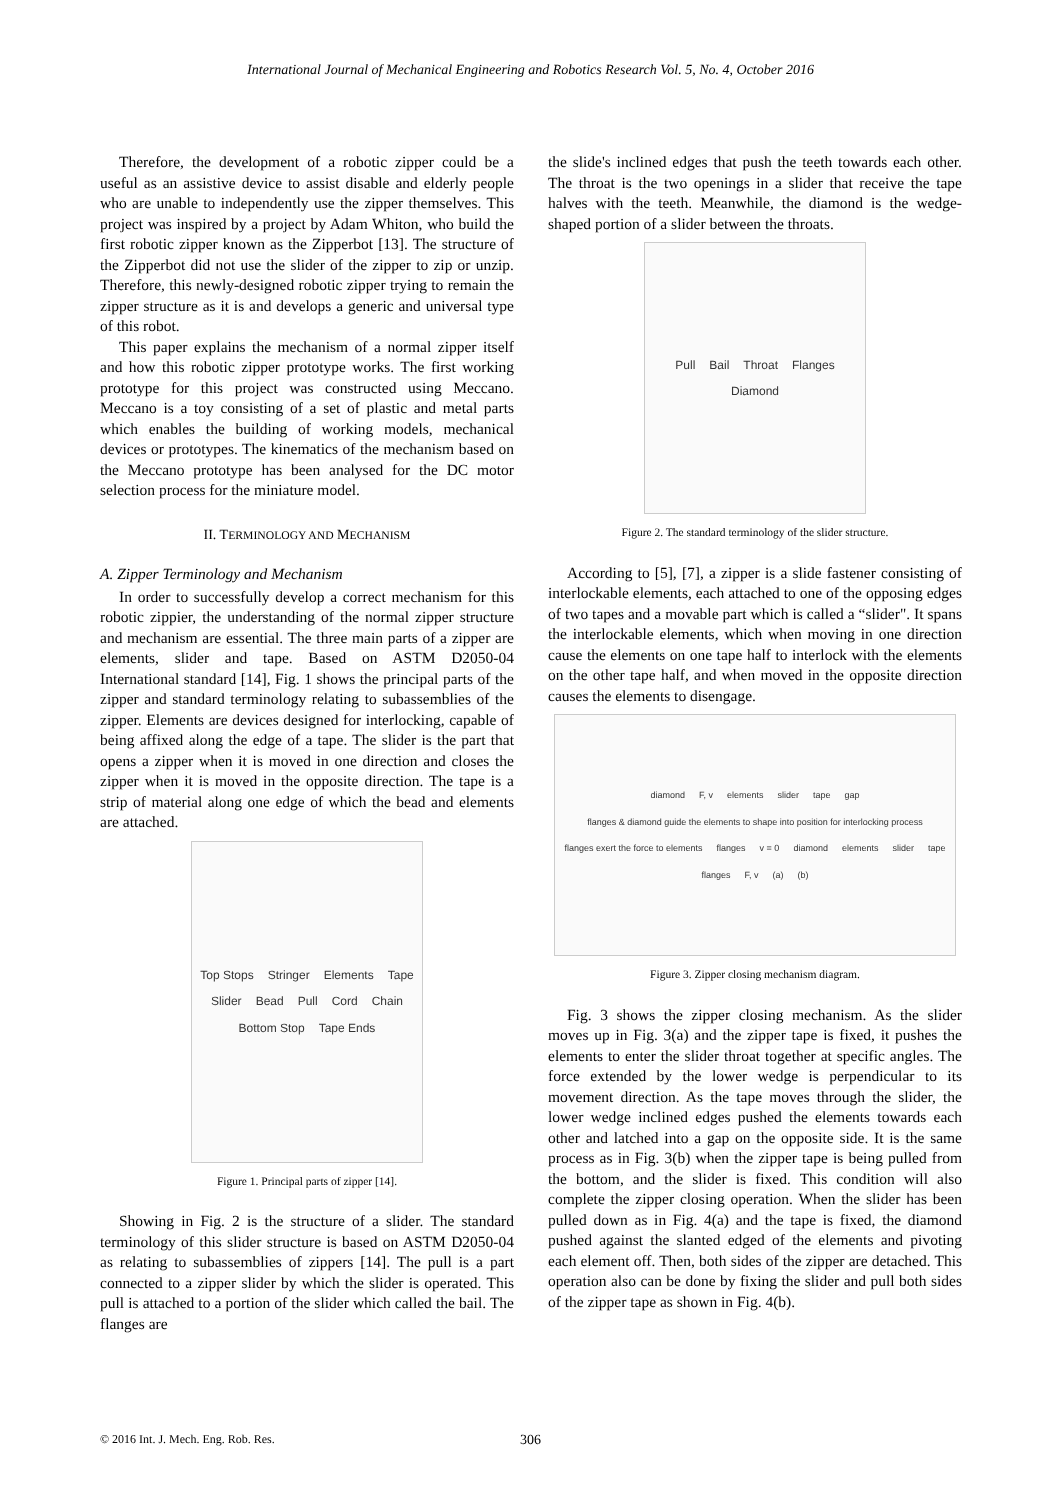International Journal of Mechanical Engineering and Robotics Research Vol. 5, No. 4, October 2016
Therefore, the development of a robotic zipper could be a useful as an assistive device to assist disable and elderly people who are unable to independently use the zipper themselves. This project was inspired by a project by Adam Whiton, who build the first robotic zipper known as the Zipperbot [13]. The structure of the Zipperbot did not use the slider of the zipper to zip or unzip. Therefore, this newly-designed robotic zipper trying to remain the zipper structure as it is and develops a generic and universal type of this robot.
This paper explains the mechanism of a normal zipper itself and how this robotic zipper prototype works. The first working prototype for this project was constructed using Meccano. Meccano is a toy consisting of a set of plastic and metal parts which enables the building of working models, mechanical devices or prototypes. The kinematics of the mechanism based on the Meccano prototype has been analysed for the DC motor selection process for the miniature model.
II. TERMINOLOGY AND MECHANISM
A. Zipper Terminology and Mechanism
In order to successfully develop a correct mechanism for this robotic zippier, the understanding of the normal zipper structure and mechanism are essential. The three main parts of a zipper are elements, slider and tape. Based on ASTM D2050-04 International standard [14], Fig. 1 shows the principal parts of the zipper and standard terminology relating to subassemblies of the zipper. Elements are devices designed for interlocking, capable of being affixed along the edge of a tape. The slider is the part that opens a zipper when it is moved in one direction and closes the zipper when it is moved in the opposite direction. The tape is a strip of material along one edge of which the bead and elements are attached.
Top Stops Stringer Elements Tape Slider Bead Pull Cord Chain Bottom Stop Tape Ends
Figure 1. Principal parts of zipper [14].
Showing in Fig. 2 is the structure of a slider. The standard terminology of this slider structure is based on ASTM D2050-04 as relating to subassemblies of zippers [14]. The pull is a part connected to a zipper slider by which the slider is operated. This pull is attached to a portion of the slider which called the bail. The flanges are
the slide's inclined edges that push the teeth towards each other. The throat is the two openings in a slider that receive the tape halves with the teeth. Meanwhile, the diamond is the wedge-shaped portion of a slider between the throats.
Pull Bail Throat Flanges Diamond
Figure 2. The standard terminology of the slider structure.
According to [5], [7], a zipper is a slide fastener consisting of interlockable elements, each attached to one of the opposing edges of two tapes and a movable part which is called a “slider". It spans the interlockable elements, which when moving in one direction cause the elements on one tape half to interlock with the elements on the other tape half, and when moved in the opposite direction causes the elements to disengage.
diamond F, v elements slider tape gap flanges & diamond guide the elements to shape into position for interlocking process flanges exert the force to elements flanges v = 0 diamond elements slider tape flanges F, v (a) (b)
Figure 3. Zipper closing mechanism diagram.
Fig. 3 shows the zipper closing mechanism. As the slider moves up in Fig. 3(a) and the zipper tape is fixed, it pushes the elements to enter the slider throat together at specific angles. The force extended by the lower wedge is perpendicular to its movement direction. As the tape moves through the slider, the lower wedge inclined edges pushed the elements towards each other and latched into a gap on the opposite side. It is the same process as in Fig. 3(b) when the zipper tape is being pulled from the bottom, and the slider is fixed. This condition will also complete the zipper closing operation. When the slider has been pulled down as in Fig. 4(a) and the tape is fixed, the diamond pushed against the slanted edged of the elements and pivoting each element off. Then, both sides of the zipper are detached. This operation also can be done by fixing the slider and pull both sides of the zipper tape as shown in Fig. 4(b).
© 2016 Int. J. Mech. Eng. Rob. Res. 306